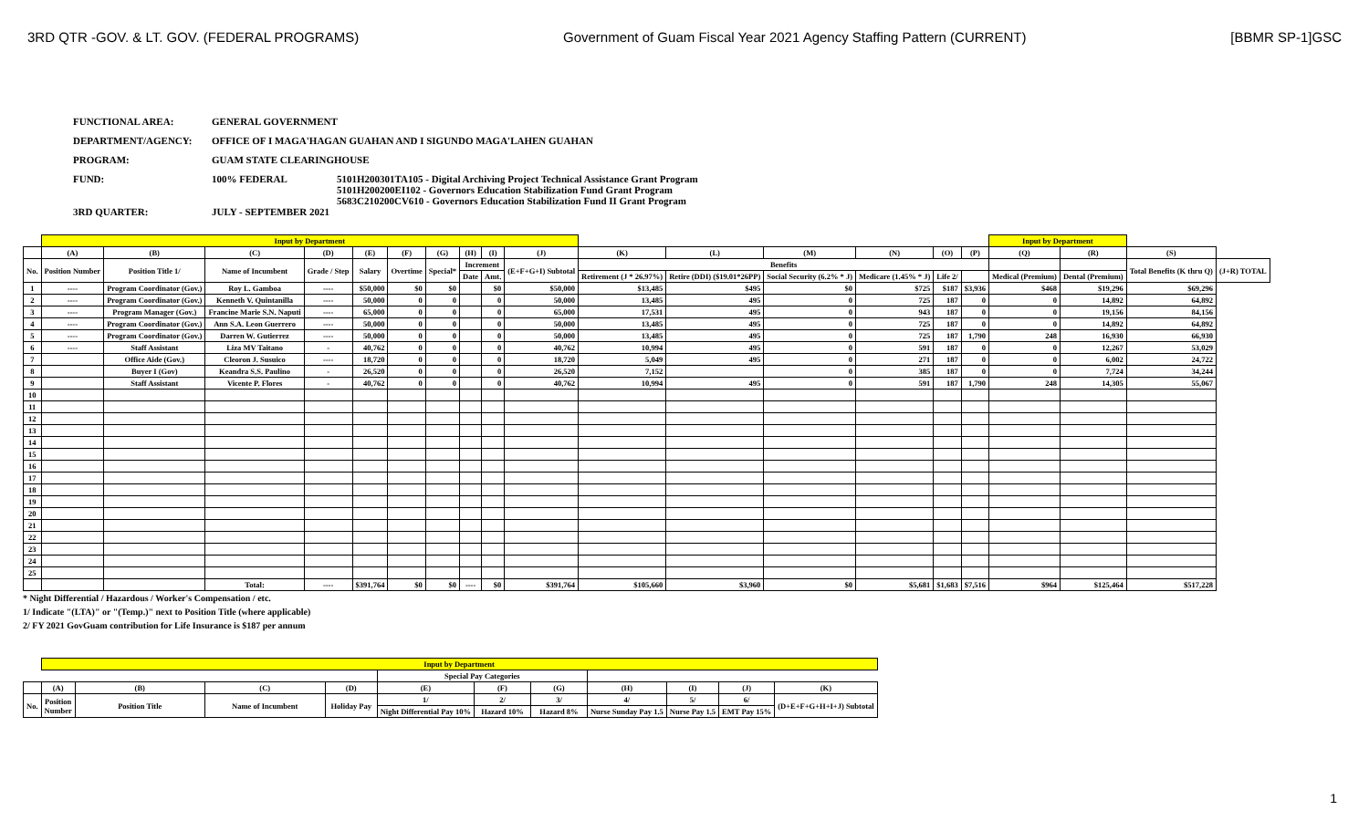3RD QTR -GOV. & LT. GOV. (FEDERAL PROGRAMS) Government of Guam Fiscal Year 2021 Agency Staffing Pattern (CURRENT) [BBMR SP-1]GSC
FUNCTIONAL AREA: GENERAL GOVERNMENT
DEPARTMENT/AGENCY: OFFICE OF I MAGA'HAGAN GUAHAN AND I SIGUNDO MAGA'LAHEN GUAHAN
PROGRAM: GUAM STATE CLEARINGHOUSE
FUND: 100% FEDERAL 5101H200301TA105 - Digital Archiving Project Technical Assistance Grant Program
5101H200200EI102 - Governors Education Stabilization Fund Grant Program
5683C210200CV610 - Governors Education Stabilization Fund II Grant Program
3RD QUARTER: JULY - SEPTEMBER 2021
| | Input by Department | | | | | | | | | | | | | | | | Input by Department | | | |
| | (A) | (B) | (C) | (D) | (E) | (F) | (G) | (H) | (I) | (J) | (K) | (L) | (M) | (N) | (O) | (P) | (Q) | (R) | (S) | |
| No. | Position Number | Position Title 1/ | Name of Incumbent | Grade / Step | Salary | Overtime | Special* | Increment | | (E+F+G+I) Subtotal | Benefits | | | | | | | | Total Benefits (K thru Q) | (J+R) TOTAL |
| | | | | | | | | Date | Amt. | | Retirement (J * 26.97%) | Retire (DDI) ($19.01*26PP) | Social Security (6.2% * J) | Medicare (1.45% * J) | Life 2/ | | Medical (Premium) | Dental (Premium) | | |
| 1 | ---- | Program Coordinator (Gov.) | Roy L. Gamboa | ---- | $50,000 | $0 | $0 | | $0 | $50,000 | $13,485 | $495 | $0 | $725 | $187 | $3,936 | $468 | $19,296 | $69,296 | |
| 2 | ---- | Program Coordinator (Gov.) | Kenneth V. Quintanilla | ---- | 50,000 | 0 | 0 | | 0 | 50,000 | 13,485 | 495 | 0 | 725 | 187 | 0 | 0 | 14,892 | 64,892 | |
| 3 | ---- | Program Manager (Gov.) | Francine Marie S.N. Naputi | ---- | 65,000 | 0 | 0 | | 0 | 65,000 | 17,531 | 495 | 0 | 943 | 187 | 0 | 0 | 19,156 | 84,156 | |
| 4 | ---- | Program Coordinator (Gov.) | Ann S.A. Leon Guerrero | ---- | 50,000 | 0 | 0 | | 0 | 50,000 | 13,485 | 495 | 0 | 725 | 187 | 0 | 0 | 14,892 | 64,892 | |
| 5 | ---- | Program Coordinator (Gov.) | Darren W. Gutierrez | ---- | 50,000 | 0 | 0 | | 0 | 50,000 | 13,485 | 495 | 0 | 725 | 187 | 1,790 | 248 | 16,930 | 66,930 | |
| 6 | ---- | Staff Assistant | Liza MV Taitano | - | 40,762 | 0 | 0 | | 0 | 40,762 | 10,994 | 495 | 0 | 591 | 187 | 0 | 0 | 12,267 | 53,029 | |
| 7 | | Office Aide (Gov.) | Cleoron J. Susuico | ---- | 18,720 | 0 | 0 | | 0 | 18,720 | 5,049 | 495 | 0 | 271 | 187 | 0 | 0 | 6,002 | 24,722 | |
| 8 | | Buyer I (Gov) | Keandra S.S. Paulino | - | 26,520 | 0 | 0 | | 0 | 26,520 | 7,152 | | 0 | 385 | 187 | 0 | 0 | 7,724 | 34,244 | |
| 9 | | Staff Assistant | Vicente P. Flores | - | 40,762 | 0 | 0 | | 0 | 40,762 | 10,994 | 495 | 0 | 591 | 187 | 1,790 | 248 | 14,305 | 55,067 | |
| 10 | | | | | | | | | | | | | | | | | | | | |
| 11 | | | | | | | | | | | | | | | | | | | | |
| 12 | | | | | | | | | | | | | | | | | | | | |
| 13 | | | | | | | | | | | | | | | | | | | | |
| 14 | | | | | | | | | | | | | | | | | | | | |
| 15 | | | | | | | | | | | | | | | | | | | | |
| 16 | | | | | | | | | | | | | | | | | | | | |
| 17 | | | | | | | | | | | | | | | | | | | | |
| 18 | | | | | | | | | | | | | | | | | | | | |
| 19 | | | | | | | | | | | | | | | | | | | | |
| 20 | | | | | | | | | | | | | | | | | | | | |
| 21 | | | | | | | | | | | | | | | | | | | | |
| 22 | | | | | | | | | | | | | | | | | | | | |
| 23 | | | | | | | | | | | | | | | | | | | | |
| 24 | | | | | | | | | | | | | | | | | | | | |
| 25 | | | | | | | | | | | | | | | | | | | | |
| | | | Total: | ---- | $391,764 | $0 | $0 | ---- | $0 | $391,764 | $105,660 | $3,960 | $0 | $5,681 | $1,683 | $7,516 | $964 | $125,464 | $517,228 | |
* Night Differential / Hazardous / Worker's Compensation / etc.
1/ Indicate "(LTA)" or "(Temp.)" next to Position Title (where applicable)
2/ FY 2021 GovGuam contribution for Life Insurance is $187 per annum
| | Input by Department | | | | | | | | | | |
| | | | | | Special Pay Categories | | | | | | |
| | (A) | (B) | (C) | (D) | (E) | (F) | (G) | (H) | (I) | (J) | (K) |
| No. | Position Number | Position Title | Name of Incumbent | Holiday Pay | 1/ | 2/ | 3/ | 4/ | 5/ | 6/ | (D+E+F+G+H+I+J) Subtotal |
| | | | | | Night Differential Pay 10% | Hazard 10% | Hazard 8% | Nurse Sunday Pay 1.5 | Nurse Pay 1.5 | EMT Pay 15% | |
1